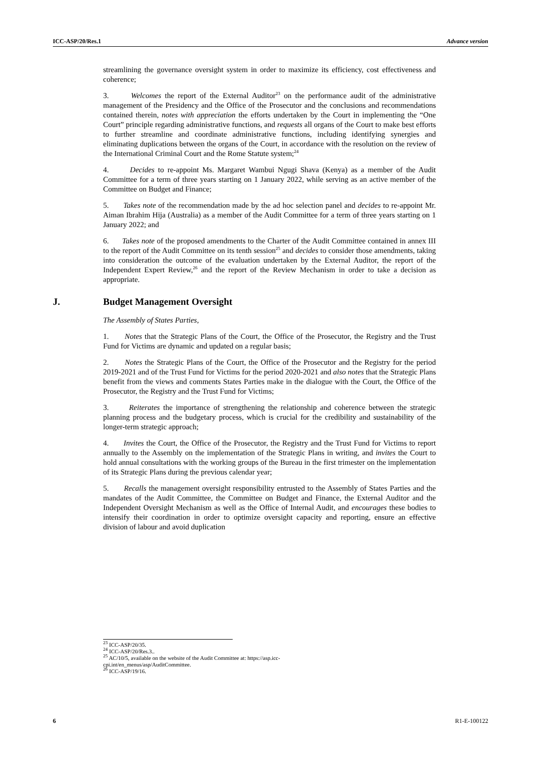ICC-ASP/20/Res.1 Advance version
streamlining the governance oversight system in order to maximize its efficiency, cost effectiveness and coherence;
3. Welcomes the report of the External Auditor<sup>23</sup> on the performance audit of the administrative management of the Presidency and the Office of the Prosecutor and the conclusions and recommendations contained therein, notes with appreciation the efforts undertaken by the Court in implementing the “One Court” principle regarding administrative functions, and requests all organs of the Court to make best efforts to further streamline and coordinate administrative functions, including identifying synergies and eliminating duplications between the organs of the Court, in accordance with the resolution on the review of the International Criminal Court and the Rome Statute system;<sup>24</sup>
4. Decides to re-appoint Ms. Margaret Wambui Ngugi Shava (Kenya) as a member of the Audit Committee for a term of three years starting on 1 January 2022, while serving as an active member of the Committee on Budget and Finance;
5. Takes note of the recommendation made by the ad hoc selection panel and decides to re-appoint Mr. Aiman Ibrahim Hija (Australia) as a member of the Audit Committee for a term of three years starting on 1 January 2022; and
6. Takes note of the proposed amendments to the Charter of the Audit Committee contained in annex III to the report of the Audit Committee on its tenth session<sup>25</sup> and decides to consider those amendments, taking into consideration the outcome of the evaluation undertaken by the External Auditor, the report of the Independent Expert Review,<sup>26</sup> and the report of the Review Mechanism in order to take a decision as appropriate.
J. Budget Management Oversight
The Assembly of States Parties,
1. Notes that the Strategic Plans of the Court, the Office of the Prosecutor, the Registry and the Trust Fund for Victims are dynamic and updated on a regular basis;
2. Notes the Strategic Plans of the Court, the Office of the Prosecutor and the Registry for the period 2019-2021 and of the Trust Fund for Victims for the period 2020-2021 and also notes that the Strategic Plans benefit from the views and comments States Parties make in the dialogue with the Court, the Office of the Prosecutor, the Registry and the Trust Fund for Victims;
3. Reiterates the importance of strengthening the relationship and coherence between the strategic planning process and the budgetary process, which is crucial for the credibility and sustainability of the longer-term strategic approach;
4. Invites the Court, the Office of the Prosecutor, the Registry and the Trust Fund for Victims to report annually to the Assembly on the implementation of the Strategic Plans in writing, and invites the Court to hold annual consultations with the working groups of the Bureau in the first trimester on the implementation of its Strategic Plans during the previous calendar year;
5. Recalls the management oversight responsibility entrusted to the Assembly of States Parties and the mandates of the Audit Committee, the Committee on Budget and Finance, the External Auditor and the Independent Oversight Mechanism as well as the Office of Internal Audit, and encourages these bodies to intensify their coordination in order to optimize oversight capacity and reporting, ensure an effective division of labour and avoid duplication
<sup>23</sup> ICC-ASP/20/35.
<sup>24</sup> ICC-ASP/20/Res.3..
<sup>25</sup> AC/10/5, available on the website of the Audit Committee at: https://asp.icc-cpi.int/en_menus/asp/AuditCommittee.
<sup>26</sup> ICC-ASP/19/16.
6 R1-E-100122